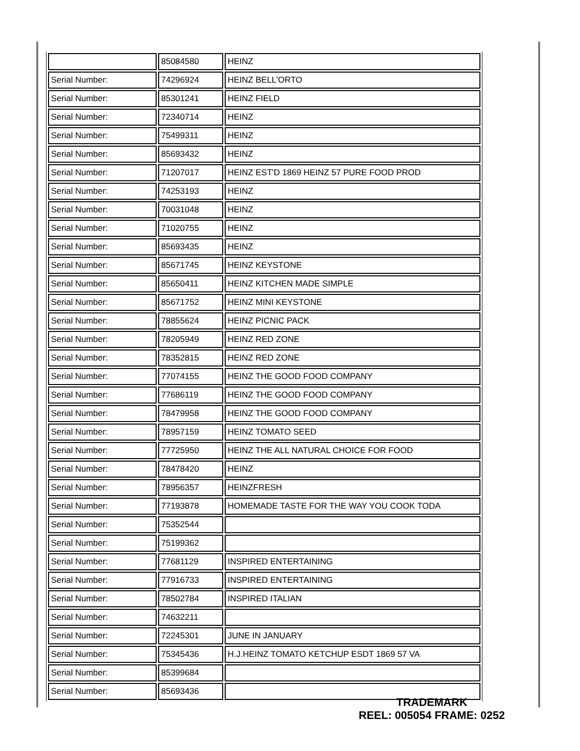| | 85084580 | HEINZ |
| Serial Number: | 74296924 | HEINZ BELL'ORTO |
| Serial Number: | 85301241 | HEINZ FIELD |
| Serial Number: | 72340714 | HEINZ |
| Serial Number: | 75499311 | HEINZ |
| Serial Number: | 85693432 | HEINZ |
| Serial Number: | 71207017 | HEINZ EST'D 1869 HEINZ 57 PURE FOOD PROD |
| Serial Number: | 74253193 | HEINZ |
| Serial Number: | 70031048 | HEINZ |
| Serial Number: | 71020755 | HEINZ |
| Serial Number: | 85693435 | HEINZ |
| Serial Number: | 85671745 | HEINZ KEYSTONE |
| Serial Number: | 85650411 | HEINZ KITCHEN MADE SIMPLE |
| Serial Number: | 85671752 | HEINZ MINI KEYSTONE |
| Serial Number: | 78855624 | HEINZ PICNIC PACK |
| Serial Number: | 78205949 | HEINZ RED ZONE |
| Serial Number: | 78352815 | HEINZ RED ZONE |
| Serial Number: | 77074155 | HEINZ THE GOOD FOOD COMPANY |
| Serial Number: | 77686119 | HEINZ THE GOOD FOOD COMPANY |
| Serial Number: | 78479958 | HEINZ THE GOOD FOOD COMPANY |
| Serial Number: | 78957159 | HEINZ TOMATO SEED |
| Serial Number: | 77725950 | HEINZ THE ALL NATURAL CHOICE FOR FOOD |
| Serial Number: | 78478420 | HEINZ |
| Serial Number: | 78956357 | HEINZFRESH |
| Serial Number: | 77193878 | HOMEMADE TASTE FOR THE WAY YOU COOK TODA |
| Serial Number: | 75352544 | |
| Serial Number: | 75199362 | |
| Serial Number: | 77681129 | INSPIRED ENTERTAINING |
| Serial Number: | 77916733 | INSPIRED ENTERTAINING |
| Serial Number: | 78502784 | INSPIRED ITALIAN |
| Serial Number: | 74632211 | |
| Serial Number: | 72245301 | JUNE IN JANUARY |
| Serial Number: | 75345436 | H.J.HEINZ TOMATO KETCHUP ESDT 1869 57 VA |
| Serial Number: | 85399684 | |
| Serial Number: | 85693436 | |
TRADEMARK
REEL: 005054 FRAME: 0252